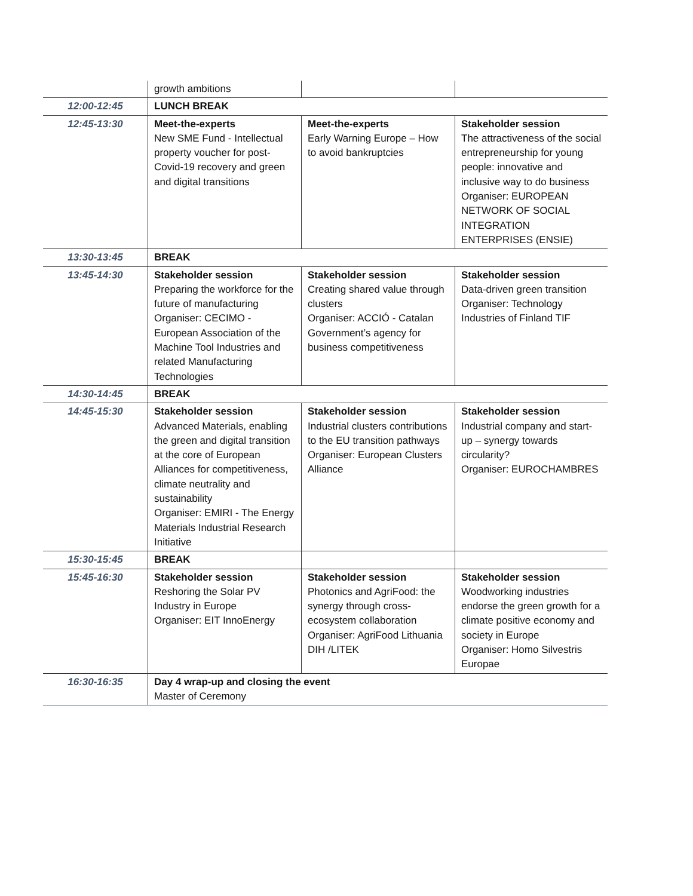| | growth ambitions | | |
| 12:00-12:45 | LUNCH BREAK | | |
| 12:45-13:30 | Meet-the-experts New SME Fund - Intellectual property voucher for post-Covid-19 recovery and green and digital transitions | Meet-the-experts Early Warning Europe – How to avoid bankruptcies | Stakeholder session The attractiveness of the social entrepreneurship for young people: innovative and inclusive way to do business Organiser: EUROPEAN NETWORK OF SOCIAL INTEGRATION ENTERPRISES (ENSIE) |
| 13:30-13:45 | BREAK | | |
| 13:45-14:30 | Stakeholder session Preparing the workforce for the future of manufacturing Organiser: CECIMO - European Association of the Machine Tool Industries and related Manufacturing Technologies | Stakeholder session Creating shared value through clusters Organiser: ACCIÓ - Catalan Government’s agency for business competitiveness | Stakeholder session Data-driven green transition Organiser: Technology Industries of Finland TIF |
| 14:30-14:45 | BREAK | | |
| 14:45-15:30 | Stakeholder session Advanced Materials, enabling the green and digital transition at the core of European Alliances for competitiveness, climate neutrality and sustainability Organiser: EMIRI - The Energy Materials Industrial Research Initiative | Stakeholder session Industrial clusters contributions to the EU transition pathways Organiser: European Clusters Alliance | Stakeholder session Industrial company and start-up – synergy towards circularity? Organiser: EUROCHAMBRES |
| 15:30-15:45 | BREAK | | |
| 15:45-16:30 | Stakeholder session Reshoring the Solar PV Industry in Europe Organiser: EIT InnoEnergy | Stakeholder session Photonics and AgriFood: the synergy through cross-ecosystem collaboration Organiser: AgriFood Lithuania DIH /LITEK | Stakeholder session Woodworking industries endorse the green growth for a climate positive economy and society in Europe Organiser: Homo Silvestris Europae |
| 16:30-16:35 | Day 4 wrap-up and closing the event Master of Ceremony | | |